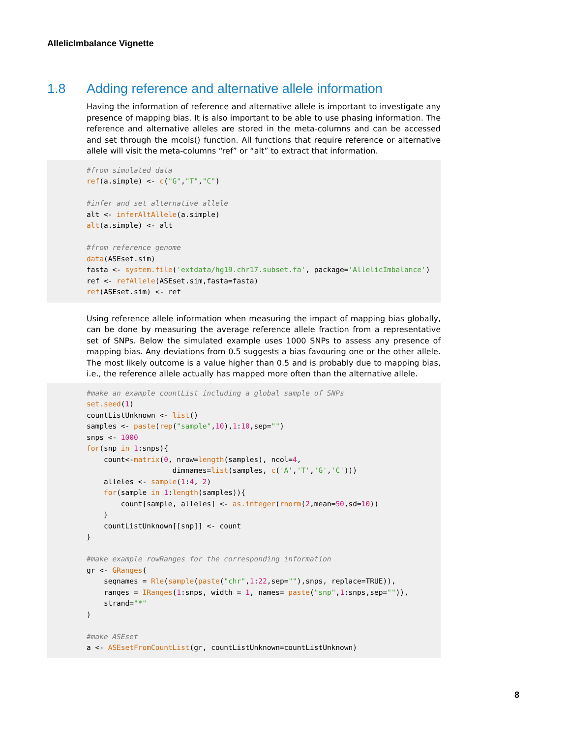AllelicImbalance Vignette
1.8 Adding reference and alternative allele information
Having the information of reference and alternative allele is important to investigate any presence of mapping bias. It is also important to be able to use phasing information. The reference and alternative alleles are stored in the meta-columns and can be accessed and set through the mcols() function. All functions that require reference or alternative allele will visit the meta-columns “ref” or “alt” to extract that information.
#from simulated data
ref(a.simple) <- c("G","T","C")

#infer and set alternative allele
alt <- inferAltAllele(a.simple)
alt(a.simple) <- alt

#from reference genome
data(ASEset.sim)
fasta <- system.file('extdata/hg19.chr17.subset.fa', package='AllelicImbalance')
ref <- refAllele(ASEset.sim,fasta=fasta)
ref(ASEset.sim) <- ref
Using reference allele information when measuring the impact of mapping bias globally, can be done by measuring the average reference allele fraction from a representative set of SNPs. Below the simulated example uses 1000 SNPs to assess any presence of mapping bias. Any deviations from 0.5 suggests a bias favouring one or the other allele. The most likely outcome is a value higher than 0.5 and is probably due to mapping bias, i.e., the reference allele actually has mapped more often than the alternative allele.
#make an example countList including a global sample of SNPs
set.seed(1)
countListUnknown <- list()
samples <- paste(rep("sample",10),1:10,sep="")
snps <- 1000
for(snp in 1:snps){
    count<-matrix(0, nrow=length(samples), ncol=4,
                    dimnames=list(samples, c('A','T','G','C')))
    alleles <- sample(1:4, 2)
    for(sample in 1:length(samples)){
        count[sample, alleles] <- as.integer(rnorm(2,mean=50,sd=10))
    }
    countListUnknown[[snp]] <- count
}

#make example rowRanges for the corresponding information
gr <- GRanges(
    seqnames = Rle(sample(paste("chr",1:22,sep=""),snps, replace=TRUE)),
    ranges = IRanges(1:snps, width = 1, names= paste("snp",1:snps,sep="")),
    strand="*"
)

#make ASEset
a <- ASEsetFromCountList(gr, countListUnknown=countListUnknown)
8